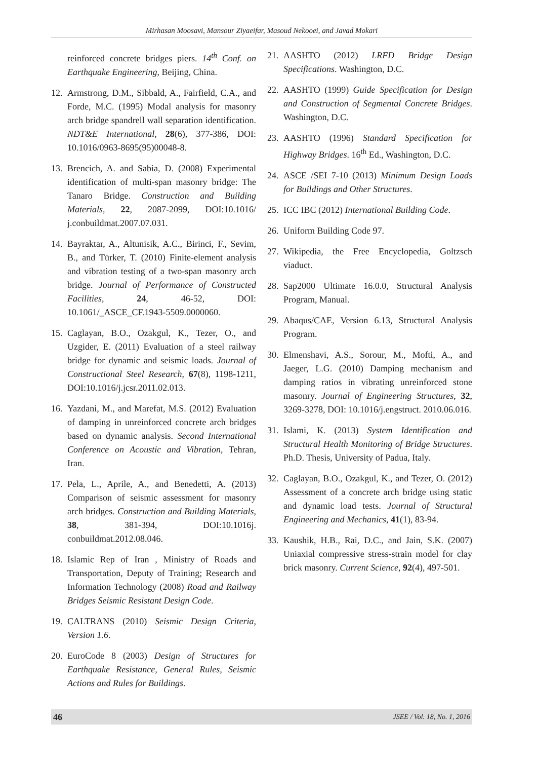Mirhasan Moosavi, Mansour Ziyaeifar, Masoud Nekooei, and Javad Mokari
reinforced concrete bridges piers. 14<sup>th</sup> Conf. on Earthquake Engineering, Beijing, China.
12. Armstrong, D.M., Sibbald, A., Fairfield, C.A., and Forde, M.C. (1995) Modal analysis for masonry arch bridge spandrell wall separation identification. NDT&E International, 28(6), 377-386, DOI: 10.1016/0963-8695(95)00048-8.
13. Brencich, A. and Sabia, D. (2008) Experimental identification of multi-span masonry bridge: The Tanaro Bridge. Construction and Building Materials, 22, 2087-2099, DOI:10.1016/ j.conbuildmat.2007.07.031.
14. Bayraktar, A., Altunisik, A.C., Birinci, F., Sevim, B., and Türker, T. (2010) Finite-element analysis and vibration testing of a two-span masonry arch bridge. Journal of Performance of Constructed Facilities, 24, 46-52, DOI: 10.1061/_ASCE_CF.1943-5509.0000060.
15. Caglayan, B.O., Ozakgul, K., Tezer, O., and Uzgider, E. (2011) Evaluation of a steel railway bridge for dynamic and seismic loads. Journal of Constructional Steel Research, 67(8), 1198-1211, DOI:10.1016/j.jcsr.2011.02.013.
16. Yazdani, M., and Marefat, M.S. (2012) Evaluation of damping in unreinforced concrete arch bridges based on dynamic analysis. Second International Conference on Acoustic and Vibration, Tehran, Iran.
17. Pela, L., Aprile, A., and Benedetti, A. (2013) Comparison of seismic assessment for masonry arch bridges. Construction and Building Materials, 38, 381-394, DOI:10.1016j. conbuildmat.2012.08.046.
18. Islamic Rep of Iran , Ministry of Roads and Transportation, Deputy of Training; Research and Information Technology (2008) Road and Railway Bridges Seismic Resistant Design Code.
19. CALTRANS (2010) Seismic Design Criteria, Version 1.6.
20. EuroCode 8 (2003) Design of Structures for Earthquake Resistance, General Rules, Seismic Actions and Rules for Buildings.
21. AASHTO (2012) LRFD Bridge Design Specifications. Washington, D.C.
22. AASHTO (1999) Guide Specification for Design and Construction of Segmental Concrete Bridges. Washington, D.C.
23. AASHTO (1996) Standard Specification for Highway Bridges. 16<sup>th</sup> Ed., Washington, D.C.
24. ASCE /SEI 7-10 (2013) Minimum Design Loads for Buildings and Other Structures.
25. ICC IBC (2012) International Building Code.
26. Uniform Building Code 97.
27. Wikipedia, the Free Encyclopedia, Goltzsch viaduct.
28. Sap2000 Ultimate 16.0.0, Structural Analysis Program, Manual.
29. Abaqus/CAE, Version 6.13, Structural Analysis Program.
30. Elmenshavi, A.S., Sorour, M., Mofti, A., and Jaeger, L.G. (2010) Damping mechanism and damping ratios in vibrating unreinforced stone masonry. Journal of Engineering Structures, 32, 3269-3278, DOI: 10.1016/j.engstruct. 2010.06.016.
31. Islami, K. (2013) System Identification and Structural Health Monitoring of Bridge Structures. Ph.D. Thesis, University of Padua, Italy.
32. Caglayan, B.O., Ozakgul, K., and Tezer, O. (2012) Assessment of a concrete arch bridge using static and dynamic load tests. Journal of Structural Engineering and Mechanics, 41(1), 83-94.
33. Kaushik, H.B., Rai, D.C., and Jain, S.K. (2007) Uniaxial compressive stress-strain model for clay brick masonry. Current Science, 92(4), 497-501.
46 JSEE / Vol. 18, No. 1, 2016